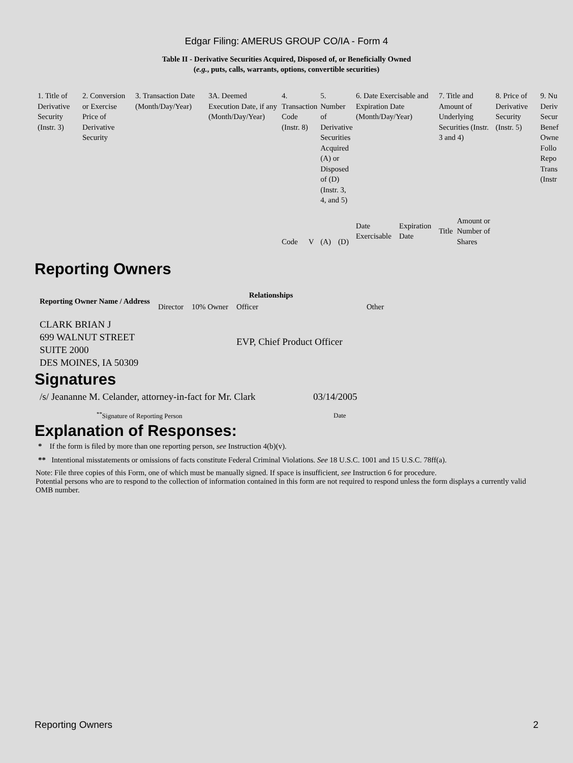Edgar Filing: AMERUS GROUP CO/IA - Form 4
Table II - Derivative Securities Acquired, Disposed of, or Beneficially Owned
(e.g., puts, calls, warrants, options, convertible securities)
| 1. Title of Derivative Security (Instr. 3) | 2. Conversion or Exercise Price of Derivative Security | 3. Transaction Date (Month/Day/Year) | 3A. Deemed Execution Date, if any (Month/Day/Year) | 4. Transaction Code (Instr. 8) | | 5. Number of Derivative Securities Acquired (A) or Disposed of (D) (Instr. 3, 4, and 5) | | 6. Date Exercisable and Expiration Date (Month/Day/Year) | | 7. Title and Amount of Underlying Securities (Instr. 3 and 4) | | 8. Price of Derivative Security (Instr. 5) | 9. Nu Deriv Secur Benef Owne Follo Repo Trans (Instr |
| | | | | Code | V | (A) | (D) | Date Exercisable | Expiration Date | Title | Amount or Number of Shares | | |
Reporting Owners
| Reporting Owner Name / Address | Relationships | | | |
| --- | --- | --- | --- | --- |
| | Director | 10% Owner | Officer | Other |
| CLARK BRIAN J 699 WALNUT STREET SUITE 2000 DES MOINES, IA 50309 | | | EVP, Chief Product Officer | |
Signatures
| /s/ Jeananne M. Celander, attorney-in-fact for Mr. Clark | 03/14/2005 |
| <sup>**</sup> Signature of Reporting Person | Date |
Explanation of Responses:
* If the form is filed by more than one reporting person, see Instruction 4(b)(v).
** Intentional misstatements or omissions of facts constitute Federal Criminal Violations. See 18 U.S.C. 1001 and 15 U.S.C. 78ff(a).
Note: File three copies of this Form, one of which must be manually signed. If space is insufficient, see Instruction 6 for procedure.
Potential persons who are to respond to the collection of information contained in this form are not required to respond unless the form displays a currently valid OMB number.
Reporting Owners 2